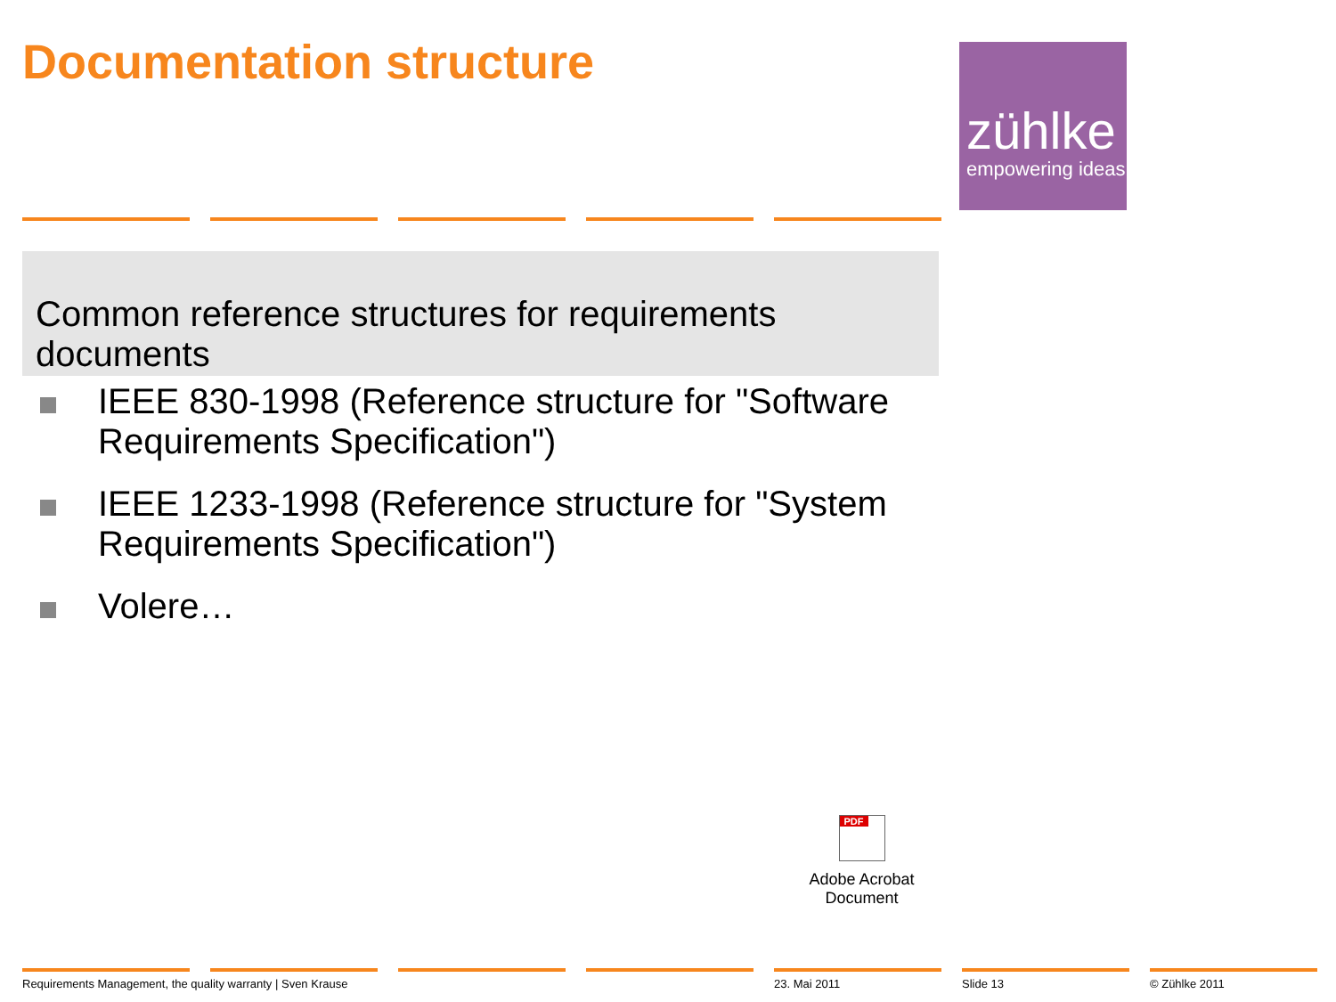Documentation structure
zühlke
empowering ideas
Common reference structures for requirements documents
IEEE 830-1998 (Reference structure for "Software Requirements Specification")
IEEE 1233-1998 (Reference structure for "System Requirements Specification")
Volere…
PDF
Adobe Acrobat
Document
Requirements Management, the quality warranty | Sven Krause 23. Mai 2011 Slide 13 © Zühlke 2011